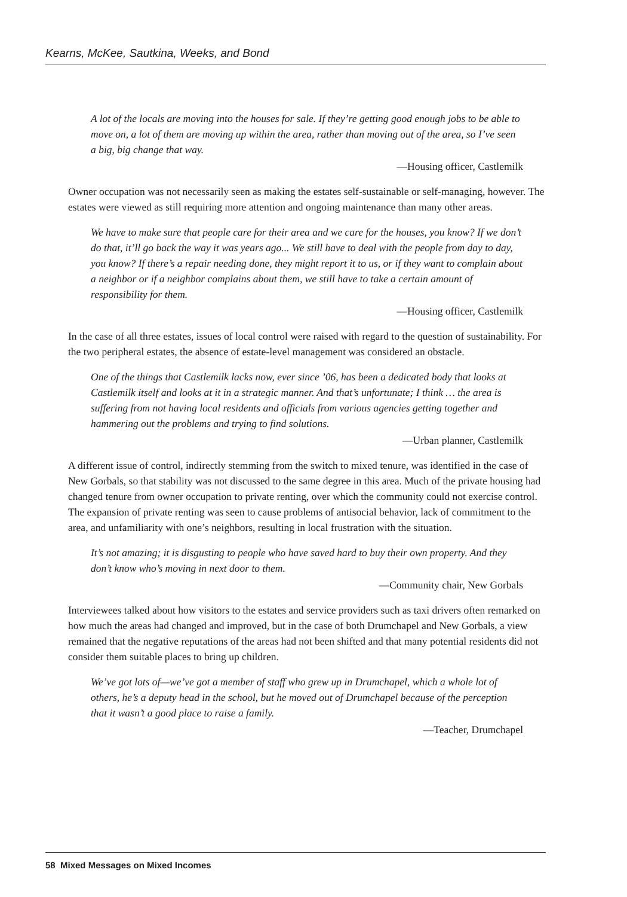Kearns, McKee, Sautkina, Weeks, and Bond
A lot of the locals are moving into the houses for sale. If they’re getting good enough jobs to be able to move on, a lot of them are moving up within the area, rather than moving out of the area, so I’ve seen a big, big change that way.
—Housing officer, Castlemilk
Owner occupation was not necessarily seen as making the estates self-sustainable or self-managing, however. The estates were viewed as still requiring more attention and ongoing maintenance than many other areas.
We have to make sure that people care for their area and we care for the houses, you know? If we don’t do that, it’ll go back the way it was years ago... We still have to deal with the people from day to day, you know? If there’s a repair needing done, they might report it to us, or if they want to complain about a neighbor or if a neighbor complains about them, we still have to take a certain amount of responsibility for them.
—Housing officer, Castlemilk
In the case of all three estates, issues of local control were raised with regard to the question of sustainability. For the two peripheral estates, the absence of estate-level management was considered an obstacle.
One of the things that Castlemilk lacks now, ever since ’06, has been a dedicated body that looks at Castlemilk itself and looks at it in a strategic manner. And that’s unfortunate; I think … the area is suffering from not having local residents and officials from various agencies getting together and hammering out the problems and trying to find solutions.
—Urban planner, Castlemilk
A different issue of control, indirectly stemming from the switch to mixed tenure, was identified in the case of New Gorbals, so that stability was not discussed to the same degree in this area. Much of the private housing had changed tenure from owner occupation to private renting, over which the community could not exercise control. The expansion of private renting was seen to cause problems of antisocial behavior, lack of commitment to the area, and unfamiliarity with one’s neighbors, resulting in local frustration with the situation.
It’s not amazing; it is disgusting to people who have saved hard to buy their own property. And they don’t know who’s moving in next door to them.
—Community chair, New Gorbals
Interviewees talked about how visitors to the estates and service providers such as taxi drivers often remarked on how much the areas had changed and improved, but in the case of both Drumchapel and New Gorbals, a view remained that the negative reputations of the areas had not been shifted and that many potential residents did not consider them suitable places to bring up children.
We’ve got lots of—we’ve got a member of staff who grew up in Drumchapel, which a whole lot of others, he’s a deputy head in the school, but he moved out of Drumchapel because of the perception that it wasn’t a good place to raise a family.
—Teacher, Drumchapel
58 Mixed Messages on Mixed Incomes